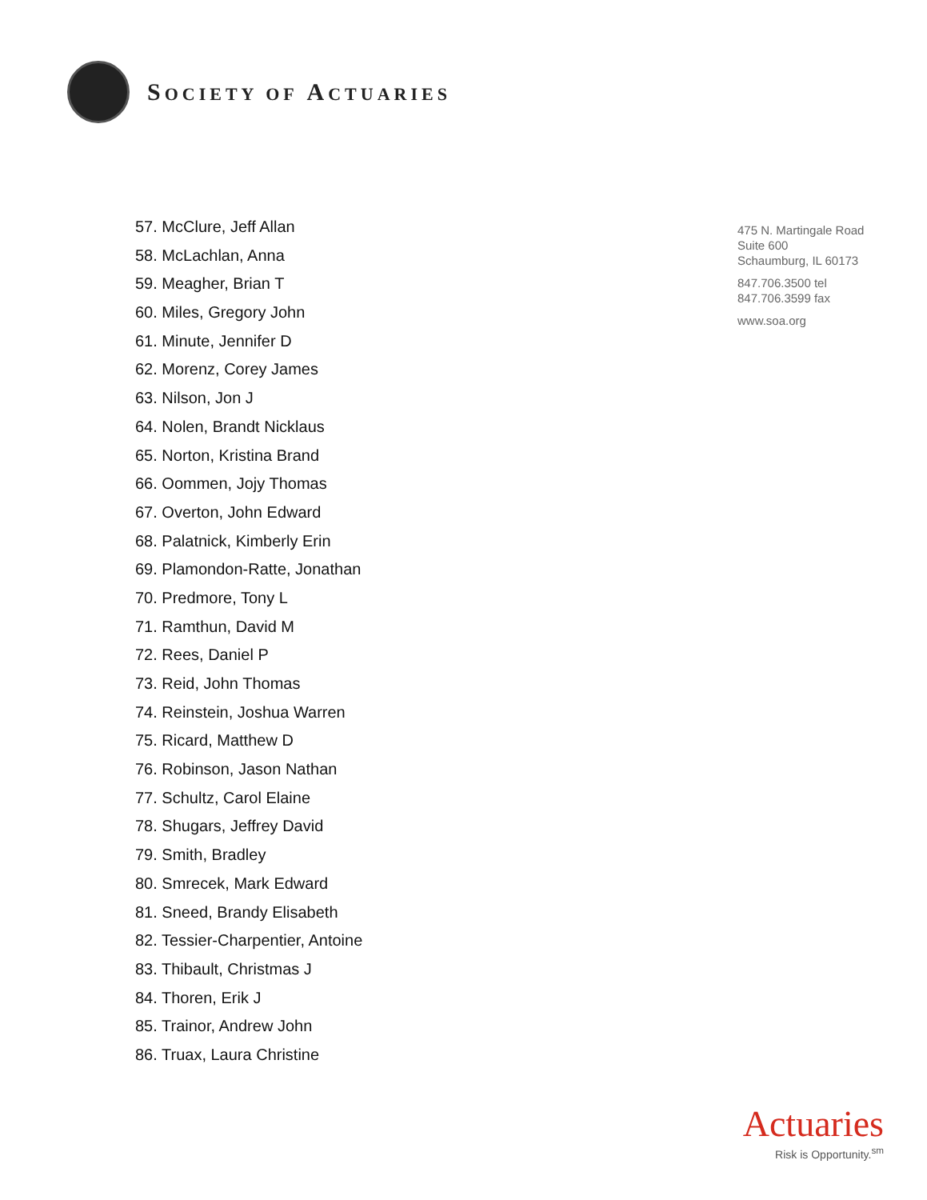SOCIETY OF ACTUARIES
57. McClure, Jeff Allan
58. McLachlan, Anna
59. Meagher, Brian T
60. Miles, Gregory John
61. Minute, Jennifer D
62. Morenz, Corey James
63. Nilson, Jon J
64. Nolen, Brandt Nicklaus
65. Norton, Kristina Brand
66. Oommen, Jojy Thomas
67. Overton, John Edward
68. Palatnick, Kimberly Erin
69. Plamondon-Ratte, Jonathan
70. Predmore, Tony L
71. Ramthun, David M
72. Rees, Daniel P
73. Reid, John Thomas
74. Reinstein, Joshua Warren
75. Ricard, Matthew D
76. Robinson, Jason Nathan
77. Schultz, Carol Elaine
78. Shugars, Jeffrey David
79. Smith, Bradley
80. Smrecek, Mark Edward
81. Sneed, Brandy Elisabeth
82. Tessier-Charpentier, Antoine
83. Thibault, Christmas J
84. Thoren, Erik J
85. Trainor, Andrew John
86. Truax, Laura Christine
475 N. Martingale Road
Suite 600
Schaumburg, IL 60173
847.706.3500 tel
847.706.3599 fax
www.soa.org
Actuaries
Risk is Opportunity.<sup>sm</sup>